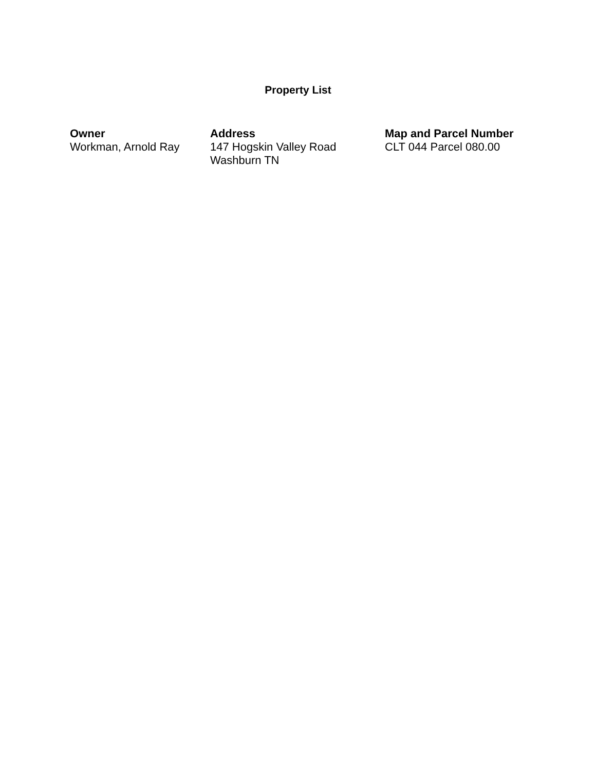Property List
| Owner | Address | Map and Parcel Number |
| --- | --- | --- |
| Workman, Arnold Ray | 147 Hogskin Valley Road Washburn TN | CLT 044 Parcel 080.00 |